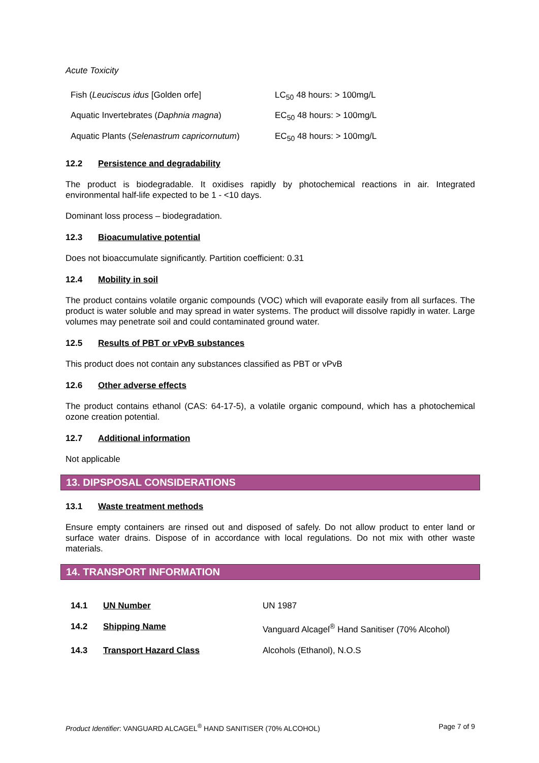Acute Toxicity
| Fish ( Leuciscus idus [Golden orfe] | LC<sub>50</sub> 48 hours: > 100mg/L |
| Aquatic Invertebrates ( Daphnia magna ) | EC<sub>50</sub> 48 hours: > 100mg/L |
| Aquatic Plants ( Selenastrum capricornutum ) | EC<sub>50</sub> 48 hours: > 100mg/L |
12.2 Persistence and degradability
The product is biodegradable. It oxidises rapidly by photochemical reactions in air. Integrated environmental half-life expected to be 1 - <10 days.
Dominant loss process – biodegradation.
12.3 Bioacumulative potential
Does not bioaccumulate significantly. Partition coefficient: 0.31
12.4 Mobility in soil
The product contains volatile organic compounds (VOC) which will evaporate easily from all surfaces. The product is water soluble and may spread in water systems. The product will dissolve rapidly in water. Large volumes may penetrate soil and could contaminated ground water.
12.5 Results of PBT or vPvB substances
This product does not contain any substances classified as PBT or vPvB
12.6 Other adverse effects
The product contains ethanol (CAS: 64-17-5), a volatile organic compound, which has a photochemical ozone creation potential.
12.7 Additional information
Not applicable
13. DIPSPOSAL CONSIDERATIONS
13.1 Waste treatment methods
Ensure empty containers are rinsed out and disposed of safely. Do not allow product to enter land or surface water drains. Dispose of in accordance with local regulations. Do not mix with other waste materials.
14. TRANSPORT INFORMATION
| 14.1 | UN Number | UN 1987 |
| 14.2 | Shipping Name | Vanguard Alcagel<sup>®</sup> Hand Sanitiser (70% Alcohol) |
| 14.3 | Transport Hazard Class | Alcohols (Ethanol), N.O.S |
Product Identifier: VANGUARD ALCAGEL<sup>®</sup> HAND SANITISER (70% ALCOHOL) Page 7 of 9